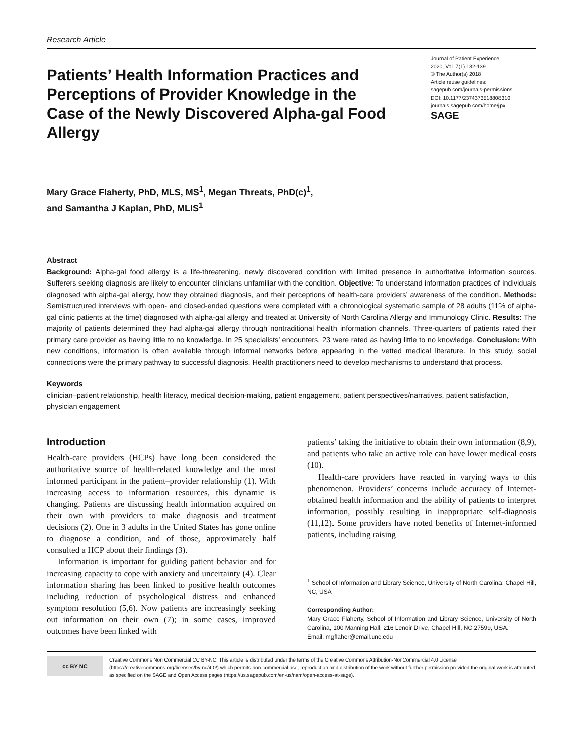Research Article
Patients’ Health Information Practices and Perceptions of Provider Knowledge in the Case of the Newly Discovered Alpha-gal Food Allergy
Journal of Patient Experience
2020, Vol. 7(1) 132-139
© The Author(s) 2018
Article reuse guidelines:
sagepub.com/journals-permissions
DOI: 10.1177/2374373518808310
journals.sagepub.com/home/jpx
SAGE
Mary Grace Flaherty, PhD, MLS, MS<sup>1</sup>, Megan Threats, PhD(c)<sup>1</sup>,
and Samantha J Kaplan, PhD, MLIS<sup>1</sup>
Abstract
Background: Alpha-gal food allergy is a life-threatening, newly discovered condition with limited presence in authoritative information sources. Sufferers seeking diagnosis are likely to encounter clinicians unfamiliar with the condition. Objective: To understand information practices of individuals diagnosed with alpha-gal allergy, how they obtained diagnosis, and their perceptions of health-care providers’ awareness of the condition. Methods: Semistructured interviews with open- and closed-ended questions were completed with a chronological systematic sample of 28 adults (11% of alpha-gal clinic patients at the time) diagnosed with alpha-gal allergy and treated at University of North Carolina Allergy and Immunology Clinic. Results: The majority of patients determined they had alpha-gal allergy through nontraditional health information channels. Three-quarters of patients rated their primary care provider as having little to no knowledge. In 25 specialists’ encounters, 23 were rated as having little to no knowledge. Conclusion: With new conditions, information is often available through informal networks before appearing in the vetted medical literature. In this study, social connections were the primary pathway to successful diagnosis. Health practitioners need to develop mechanisms to understand that process.
Keywords
clinician–patient relationship, health literacy, medical decision-making, patient engagement, patient perspectives/narratives, patient satisfaction, physician engagement
Introduction
Health-care providers (HCPs) have long been considered the authoritative source of health-related knowledge and the most informed participant in the patient–provider relationship (1). With increasing access to information resources, this dynamic is changing. Patients are discussing health information acquired on their own with providers to make diagnosis and treatment decisions (2). One in 3 adults in the United States has gone online to diagnose a condition, and of those, approximately half consulted a HCP about their findings (3).
Information is important for guiding patient behavior and for increasing capacity to cope with anxiety and uncertainty (4). Clear information sharing has been linked to positive health outcomes including reduction of psychological distress and enhanced symptom resolution (5,6). Now patients are increasingly seeking out information on their own (7); in some cases, improved outcomes have been linked with
patients’ taking the initiative to obtain their own information (8,9), and patients who take an active role can have lower medical costs (10).
Health-care providers have reacted in varying ways to this phenomenon. Providers’ concerns include accuracy of Internet-obtained health information and the ability of patients to interpret information, possibly resulting in inappropriate self-diagnosis (11,12). Some providers have noted benefits of Internet-informed patients, including raising
<sup>1</sup> School of Information and Library Science, University of North Carolina, Chapel Hill, NC, USA
Corresponding Author:
Mary Grace Flaherty, School of Information and Library Science, University of North Carolina, 100 Manning Hall, 216 Lenoir Drive, Chapel Hill, NC 27599, USA.
Email: mgflaher@email.unc.edu
cc BY NC
Creative Commons Non Commercial CC BY-NC: This article is distributed under the terms of the Creative Commons Attribution-NonCommercial 4.0 License (https://creativecommons.org/licenses/by-nc/4.0/) which permits non-commercial use, reproduction and distribution of the work without further permission provided the original work is attributed as specified on the SAGE and Open Access pages (https://us.sagepub.com/en-us/nam/open-access-at-sage).